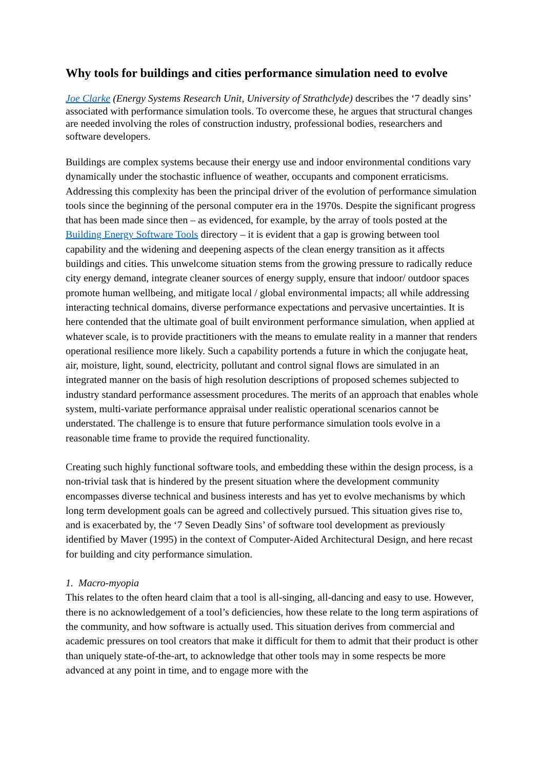Why tools for buildings and cities performance simulation need to evolve
Joe Clarke (Energy Systems Research Unit, University of Strathclyde) describes the ‘7 deadly sins’ associated with performance simulation tools. To overcome these, he argues that structural changes are needed involving the roles of construction industry, professional bodies, researchers and software developers.
Buildings are complex systems because their energy use and indoor environmental conditions vary dynamically under the stochastic influence of weather, occupants and component erraticisms. Addressing this complexity has been the principal driver of the evolution of performance simulation tools since the beginning of the personal computer era in the 1970s. Despite the significant progress that has been made since then – as evidenced, for example, by the array of tools posted at the Building Energy Software Tools directory – it is evident that a gap is growing between tool capability and the widening and deepening aspects of the clean energy transition as it affects buildings and cities. This unwelcome situation stems from the growing pressure to radically reduce city energy demand, integrate cleaner sources of energy supply, ensure that indoor/ outdoor spaces promote human wellbeing, and mitigate local / global environmental impacts; all while addressing interacting technical domains, diverse performance expectations and pervasive uncertainties. It is here contended that the ultimate goal of built environment performance simulation, when applied at whatever scale, is to provide practitioners with the means to emulate reality in a manner that renders operational resilience more likely. Such a capability portends a future in which the conjugate heat, air, moisture, light, sound, electricity, pollutant and control signal flows are simulated in an integrated manner on the basis of high resolution descriptions of proposed schemes subjected to industry standard performance assessment procedures. The merits of an approach that enables whole system, multi-variate performance appraisal under realistic operational scenarios cannot be understated. The challenge is to ensure that future performance simulation tools evolve in a reasonable time frame to provide the required functionality.
Creating such highly functional software tools, and embedding these within the design process, is a non-trivial task that is hindered by the present situation where the development community encompasses diverse technical and business interests and has yet to evolve mechanisms by which long term development goals can be agreed and collectively pursued. This situation gives rise to, and is exacerbated by, the ‘7 Seven Deadly Sins’ of software tool development as previously identified by Maver (1995) in the context of Computer-Aided Architectural Design, and here recast for building and city performance simulation.
1. Macro-myopia
This relates to the often heard claim that a tool is all-singing, all-dancing and easy to use. However, there is no acknowledgement of a tool’s deficiencies, how these relate to the long term aspirations of the community, and how software is actually used. This situation derives from commercial and academic pressures on tool creators that make it difficult for them to admit that their product is other than uniquely state-of-the-art, to acknowledge that other tools may in some respects be more advanced at any point in time, and to engage more with the